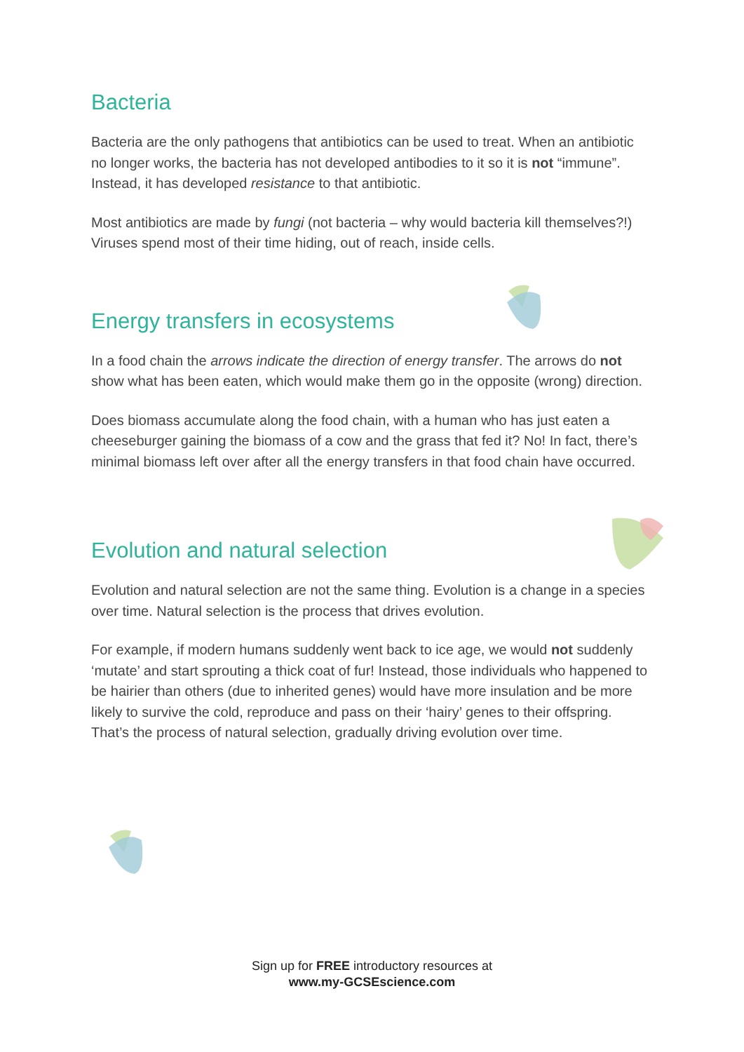Bacteria
Bacteria are the only pathogens that antibiotics can be used to treat. When an antibiotic no longer works, the bacteria has not developed antibodies to it so it is not “immune”. Instead, it has developed resistance to that antibiotic.
Most antibiotics are made by fungi (not bacteria – why would bacteria kill themselves?!) Viruses spend most of their time hiding, out of reach, inside cells.
Energy transfers in ecosystems
In a food chain the arrows indicate the direction of energy transfer. The arrows do not show what has been eaten, which would make them go in the opposite (wrong) direction.
Does biomass accumulate along the food chain, with a human who has just eaten a cheeseburger gaining the biomass of a cow and the grass that fed it? No! In fact, there’s minimal biomass left over after all the energy transfers in that food chain have occurred.
Evolution and natural selection
Evolution and natural selection are not the same thing. Evolution is a change in a species over time. Natural selection is the process that drives evolution.
For example, if modern humans suddenly went back to ice age, we would not suddenly ‘mutate’ and start sprouting a thick coat of fur! Instead, those individuals who happened to be hairier than others (due to inherited genes) would have more insulation and be more likely to survive the cold, reproduce and pass on their ‘hairy’ genes to their offspring. That’s the process of natural selection, gradually driving evolution over time.
Sign up for FREE introductory resources at
www.my-GCSEscience.com